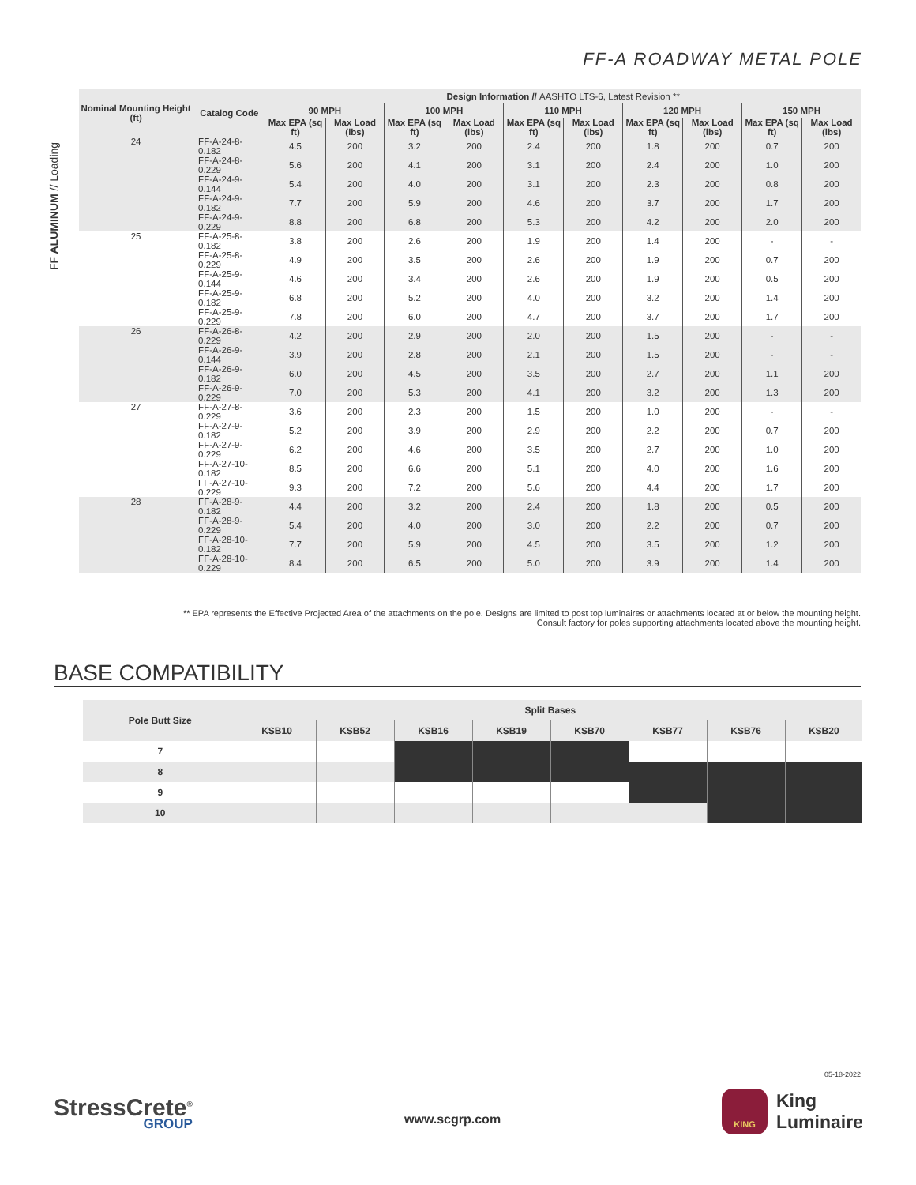FF-A ROADWAY METAL POLE
FF ALUMINUM // Loading
| Nominal Mounting Height (ft) | Catalog Code | Design Information // AASHTO LTS-6, Latest Revision ** | | | | | | | | | |
| --- | --- | --- | --- | --- | --- | --- | --- | --- | --- | --- | --- |
| | | 90 MPH | | 100 MPH | | 110 MPH | | 120 MPH | | 150 MPH | |
| | | Max EPA (sq ft) | Max Load (lbs) | Max EPA (sq ft) | Max Load (lbs) | Max EPA (sq ft) | Max Load (lbs) | Max EPA (sq ft) | Max Load (lbs) | Max EPA (sq ft) | Max Load (lbs) |
| 24 | FF-A-24-8-0.182 | 4.5 | 200 | 3.2 | 200 | 2.4 | 200 | 1.8 | 200 | 0.7 | 200 |
| | FF-A-24-8-0.229 | 5.6 | 200 | 4.1 | 200 | 3.1 | 200 | 2.4 | 200 | 1.0 | 200 |
| | FF-A-24-9-0.144 | 5.4 | 200 | 4.0 | 200 | 3.1 | 200 | 2.3 | 200 | 0.8 | 200 |
| | FF-A-24-9-0.182 | 7.7 | 200 | 5.9 | 200 | 4.6 | 200 | 3.7 | 200 | 1.7 | 200 |
| | FF-A-24-9-0.229 | 8.8 | 200 | 6.8 | 200 | 5.3 | 200 | 4.2 | 200 | 2.0 | 200 |
| 25 | FF-A-25-8-0.182 | 3.8 | 200 | 2.6 | 200 | 1.9 | 200 | 1.4 | 200 | - | - |
| | FF-A-25-8-0.229 | 4.9 | 200 | 3.5 | 200 | 2.6 | 200 | 1.9 | 200 | 0.7 | 200 |
| | FF-A-25-9-0.144 | 4.6 | 200 | 3.4 | 200 | 2.6 | 200 | 1.9 | 200 | 0.5 | 200 |
| | FF-A-25-9-0.182 | 6.8 | 200 | 5.2 | 200 | 4.0 | 200 | 3.2 | 200 | 1.4 | 200 |
| | FF-A-25-9-0.229 | 7.8 | 200 | 6.0 | 200 | 4.7 | 200 | 3.7 | 200 | 1.7 | 200 |
| 26 | FF-A-26-8-0.229 | 4.2 | 200 | 2.9 | 200 | 2.0 | 200 | 1.5 | 200 | - | - |
| | FF-A-26-9-0.144 | 3.9 | 200 | 2.8 | 200 | 2.1 | 200 | 1.5 | 200 | - | - |
| | FF-A-26-9-0.182 | 6.0 | 200 | 4.5 | 200 | 3.5 | 200 | 2.7 | 200 | 1.1 | 200 |
| | FF-A-26-9-0.229 | 7.0 | 200 | 5.3 | 200 | 4.1 | 200 | 3.2 | 200 | 1.3 | 200 |
| 27 | FF-A-27-8-0.229 | 3.6 | 200 | 2.3 | 200 | 1.5 | 200 | 1.0 | 200 | - | - |
| | FF-A-27-9-0.182 | 5.2 | 200 | 3.9 | 200 | 2.9 | 200 | 2.2 | 200 | 0.7 | 200 |
| | FF-A-27-9-0.229 | 6.2 | 200 | 4.6 | 200 | 3.5 | 200 | 2.7 | 200 | 1.0 | 200 |
| | FF-A-27-10-0.182 | 8.5 | 200 | 6.6 | 200 | 5.1 | 200 | 4.0 | 200 | 1.6 | 200 |
| | FF-A-27-10-0.229 | 9.3 | 200 | 7.2 | 200 | 5.6 | 200 | 4.4 | 200 | 1.7 | 200 |
| 28 | FF-A-28-9-0.182 | 4.4 | 200 | 3.2 | 200 | 2.4 | 200 | 1.8 | 200 | 0.5 | 200 |
| | FF-A-28-9-0.229 | 5.4 | 200 | 4.0 | 200 | 3.0 | 200 | 2.2 | 200 | 0.7 | 200 |
| | FF-A-28-10-0.182 | 7.7 | 200 | 5.9 | 200 | 4.5 | 200 | 3.5 | 200 | 1.2 | 200 |
| | FF-A-28-10-0.229 | 8.4 | 200 | 6.5 | 200 | 5.0 | 200 | 3.9 | 200 | 1.4 | 200 |
** EPA represents the Effective Projected Area of the attachments on the pole. Designs are limited to post top luminaires or attachments located at or below the mounting height.
Consult factory for poles supporting attachments located above the mounting height.
BASE COMPATIBILITY
| Pole Butt Size | Split Bases | | | | | | | |
| --- | --- | --- | --- | --- | --- | --- | --- | --- |
| | KSB10 | KSB52 | KSB16 | KSB19 | KSB70 | KSB77 | KSB76 | KSB20 |
| 7 | | | | | | | | |
| 8 | | | | | | | | |
| 9 | | | | | | | | |
| 10 | | | | | | | | |
05-18-2022
StressCrete<sup>®</sup>
GROUP
www.scgrp.com
KING
King
Luminaire